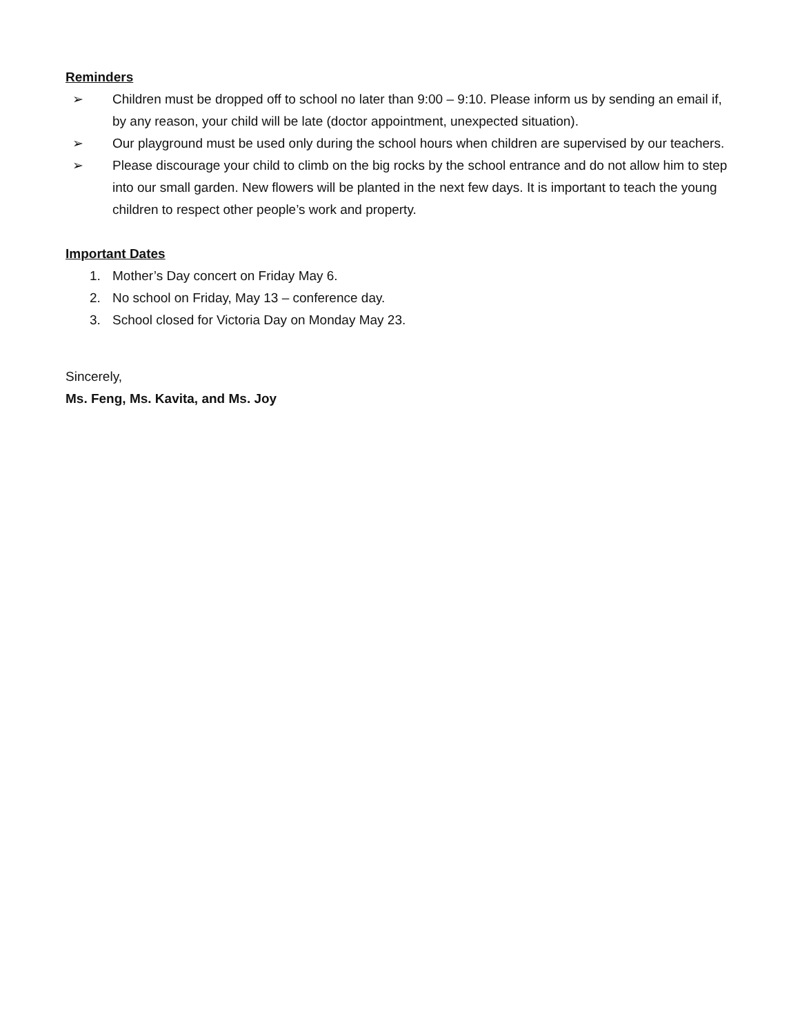Reminders
➢ Children must be dropped off to school no later than 9:00 – 9:10. Please inform us by sending an email if, by any reason, your child will be late (doctor appointment, unexpected situation).
➢ Our playground must be used only during the school hours when children are supervised by our teachers.
➢ Please discourage your child to climb on the big rocks by the school entrance and do not allow him to step into our small garden. New flowers will be planted in the next few days. It is important to teach the young children to respect other people’s work and property.
Important Dates
1. Mother’s Day concert on Friday May 6.
2. No school on Friday, May 13 – conference day.
3. School closed for Victoria Day on Monday May 23.
Sincerely,
Ms. Feng, Ms. Kavita, and Ms. Joy